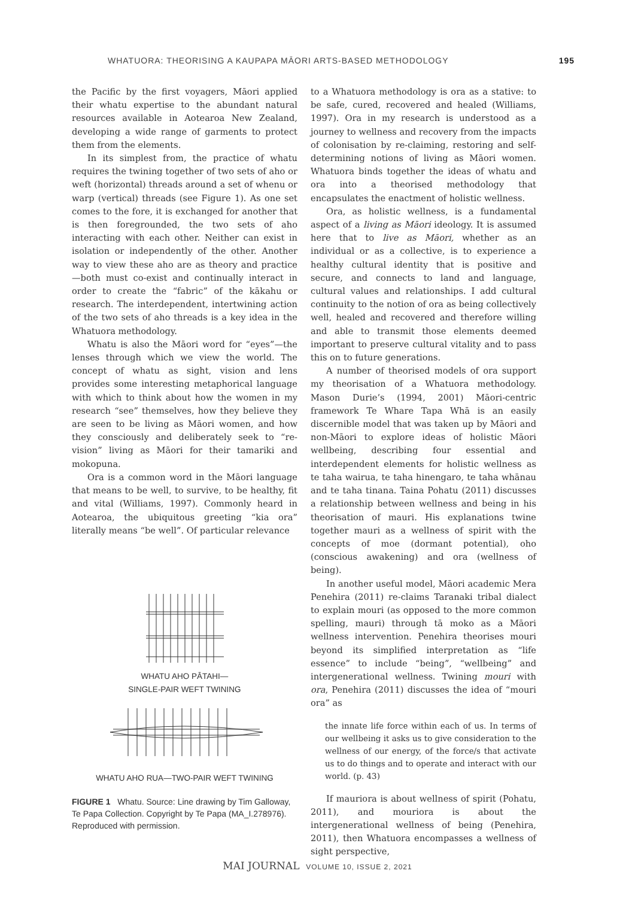WHATUORA: THEORISING A KAUPAPA MĀORI ARTS-BASED METHODOLOGY 195
the Pacific by the first voyagers, Māori applied their whatu expertise to the abundant natural resources available in Aotearoa New Zealand, developing a wide range of garments to protect them from the elements.
In its simplest from, the practice of whatu requires the twining together of two sets of aho or weft (horizontal) threads around a set of whenu or warp (vertical) threads (see Figure 1). As one set comes to the fore, it is exchanged for another that is then foregrounded, the two sets of aho interacting with each other. Neither can exist in isolation or independently of the other. Another way to view these aho are as theory and practice—both must co-exist and continually interact in order to create the “fabric” of the kākahu or research. The interdependent, intertwining action of the two sets of aho threads is a key idea in the Whatuora methodology.
Whatu is also the Māori word for “eyes”—the lenses through which we view the world. The concept of whatu as sight, vision and lens provides some interesting metaphorical language with which to think about how the women in my research “see” themselves, how they believe they are seen to be living as Māori women, and how they consciously and deliberately seek to “re-vision” living as Māori for their tamariki and mokopuna.
Ora is a common word in the Māori language that means to be well, to survive, to be healthy, fit and vital (Williams, 1997). Commonly heard in Aotearoa, the ubiquitous greeting “kia ora” literally means “be well”. Of particular relevance
WHATU AHO PĀTAHI—
SINGLE-PAIR WEFT TWINING
WHATU AHO RUA—TWO-PAIR WEFT TWINING
FIGURE 1 Whatu. Source: Line drawing by Tim Galloway, Te Papa Collection. Copyright by Te Papa (MA_I.278976). Reproduced with permission.
to a Whatuora methodology is ora as a stative: to be safe, cured, recovered and healed (Williams, 1997). Ora in my research is understood as a journey to wellness and recovery from the impacts of colonisation by re-claiming, restoring and self-determining notions of living as Māori women. Whatuora binds together the ideas of whatu and ora into a theorised methodology that encapsulates the enactment of holistic wellness.
Ora, as holistic wellness, is a fundamental aspect of a living as Māori ideology. It is assumed here that to live as Māori, whether as an individual or as a collective, is to experience a healthy cultural identity that is positive and secure, and connects to land and language, cultural values and relationships. I add cultural continuity to the notion of ora as being collectively well, healed and recovered and therefore willing and able to transmit those elements deemed important to preserve cultural vitality and to pass this on to future generations.
A number of theorised models of ora support my theorisation of a Whatuora methodology. Mason Durie’s (1994, 2001) Māori-centric framework Te Whare Tapa Whā is an easily discernible model that was taken up by Māori and non-Māori to explore ideas of holistic Māori wellbeing, describing four essential and interdependent elements for holistic wellness as te taha wairua, te taha hinengaro, te taha whānau and te taha tinana. Taina Pohatu (2011) discusses a relationship between wellness and being in his theorisation of mauri. His explanations twine together mauri as a wellness of spirit with the concepts of moe (dormant potential), oho (conscious awakening) and ora (wellness of being).
In another useful model, Māori academic Mera Penehira (2011) re-claims Taranaki tribal dialect to explain mouri (as opposed to the more common spelling, mauri) through tā moko as a Māori wellness intervention. Penehira theorises mouri beyond its simplified interpretation as “life essence” to include “being”, “wellbeing” and intergenerational wellness. Twining mouri with ora, Penehira (2011) discusses the idea of “mouri ora” as
the innate life force within each of us. In terms of our wellbeing it asks us to give consideration to the wellness of our energy, of the force/s that activate us to do things and to operate and interact with our world. (p. 43)
If mauriora is about wellness of spirit (Pohatu, 2011), and mouriora is about the intergenerational wellness of being (Penehira, 2011), then Whatuora encompasses a wellness of sight perspective,
MAI JOURNAL VOLUME 10, ISSUE 2, 2021